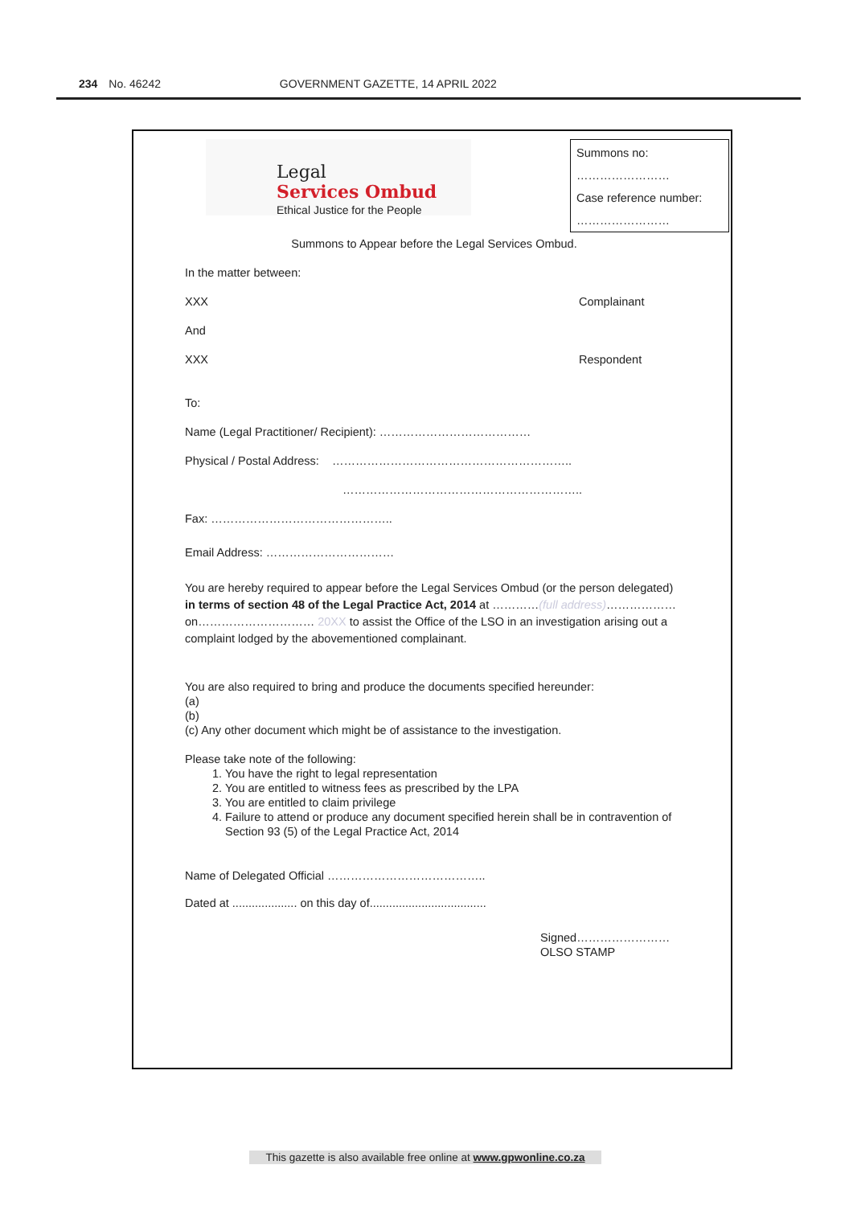234 No. 46242 GOVERNMENT GAZETTE, 14 APRIL 2022
Legal
Services Ombud
Ethical Justice for the People
Summons no:
……………………
Case reference number:
……………………
Summons to Appear before the Legal Services Ombud.
In the matter between:
XXX Complainant
And
XXX Respondent
To:
Name (Legal Practitioner/ Recipient): …………………………………
Physical / Postal Address: ……………………………………………………..
……………………………………………………..
Fax: ………………………………………..
Email Address: ……………………………
You are hereby required to appear before the Legal Services Ombud (or the person delegated) in terms of section 48 of the Legal Practice Act, 2014 at …………(full address)……………… on………………………… 20XX to assist the Office of the LSO in an investigation arising out a complaint lodged by the abovementioned complainant.
You are also required to bring and produce the documents specified hereunder:
(a)
(b)
(c) Any other document which might be of assistance to the investigation.
Please take note of the following:
1. You have the right to legal representation
2. You are entitled to witness fees as prescribed by the LPA
3. You are entitled to claim privilege
4. Failure to attend or produce any document specified herein shall be in contravention of Section 93 (5) of the Legal Practice Act, 2014
Name of Delegated Official …………………………………..
Dated at .................... on this day of....................................
Signed……………………
OLSO STAMP
This gazette is also available free online at www.gpwonline.co.za